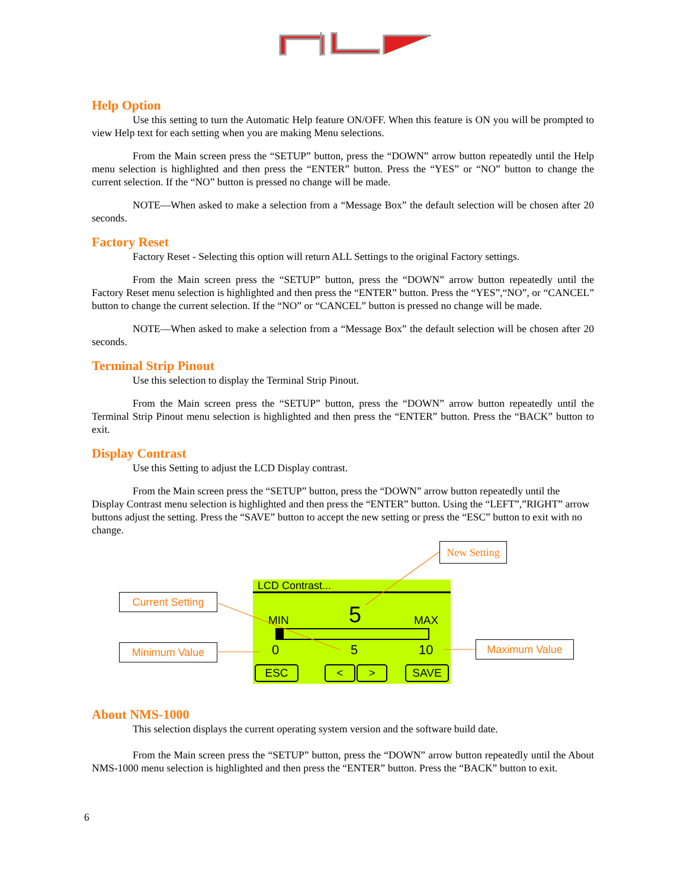Help Option
Use this setting to turn the Automatic Help feature ON/OFF. When this feature is ON you will be prompted to view Help text for each setting when you are making Menu selections.
From the Main screen press the “SETUP” button, press the “DOWN” arrow button repeatedly until the Help menu selection is highlighted and then press the “ENTER” button. Press the “YES” or “NO” button to change the current selection. If the “NO” button is pressed no change will be made.
NOTE—When asked to make a selection from a “Message Box” the default selection will be chosen after 20 seconds.
Factory Reset
Factory Reset - Selecting this option will return ALL Settings to the original Factory settings.
From the Main screen press the “SETUP” button, press the “DOWN” arrow button repeatedly until the Factory Reset menu selection is highlighted and then press the “ENTER” button. Press the “YES”,“NO”, or “CANCEL” button to change the current selection. If the “NO” or “CANCEL” button is pressed no change will be made.
NOTE—When asked to make a selection from a “Message Box” the default selection will be chosen after 20 seconds.
Terminal Strip Pinout
Use this selection to display the Terminal Strip Pinout.
From the Main screen press the “SETUP” button, press the “DOWN” arrow button repeatedly until the Terminal Strip Pinout menu selection is highlighted and then press the “ENTER” button. Press the “BACK” button to exit.
Display Contrast
Use this Setting to adjust the LCD Display contrast.
From the Main screen press the “SETUP” button, press the “DOWN” arrow button repeatedly until the Display Contrast menu selection is highlighted and then press the “ENTER” button. Using the “LEFT”,”RIGHT” arrow buttons adjust the setting. Press the “SAVE” button to accept the new setting or press the “ESC” button to exit with no change.
New Setting
Current Setting
Minimum Value Maximum Value
LCD Contrast...
MIN 5 MAX
0 5 10
ESC < > SAVE
About NMS-1000
This selection displays the current operating system version and the software build date.
From the Main screen press the “SETUP” button, press the “DOWN” arrow button repeatedly until the About NMS-1000 menu selection is highlighted and then press the “ENTER” button. Press the “BACK” button to exit.
6